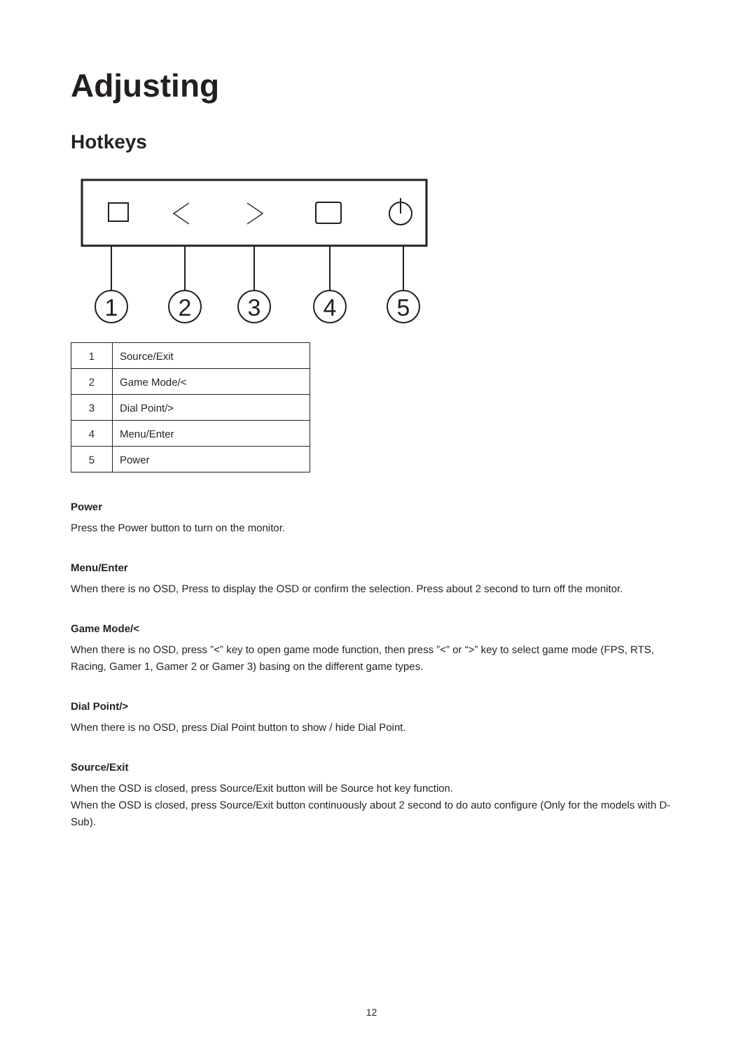Adjusting
Hotkeys
1
2
3
4
5
| 1 | Source/Exit |
| 2 | Game Mode/< |
| 3 | Dial Point/> |
| 4 | Menu/Enter |
| 5 | Power |
Power
Press the Power button to turn on the monitor.
Menu/Enter
When there is no OSD, Press to display the OSD or confirm the selection. Press about 2 second to turn off the monitor.
Game Mode/<
When there is no OSD, press ”<” key to open game mode function, then press ”<” or “>” key to select game mode (FPS, RTS, Racing, Gamer 1, Gamer 2 or Gamer 3) basing on the different game types.
Dial Point/>
When there is no OSD, press Dial Point button to show / hide Dial Point.
Source/Exit
When the OSD is closed, press Source/Exit button will be Source hot key function.
When the OSD is closed, press Source/Exit button continuously about 2 second to do auto configure (Only for the models with D-Sub).
12